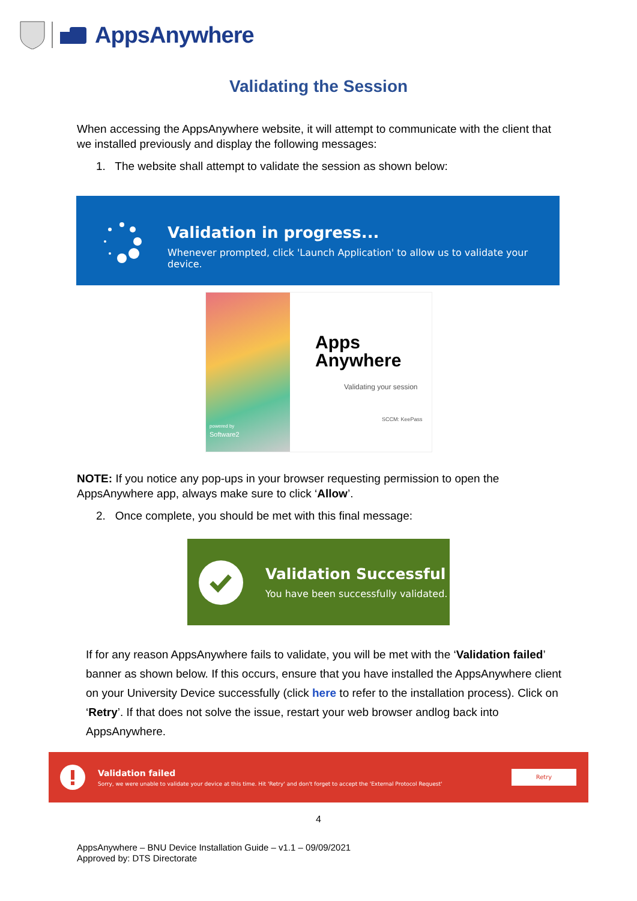AppsAnywhere
Validating the Session
When accessing the AppsAnywhere website, it will attempt to communicate with the client that we installed previously and display the following messages:
1. The website shall attempt to validate the session as shown below:
Validation in progress...
Whenever prompted, click 'Launch Application' to allow us to validate your device.
Apps
Anywhere
Validating your session
SCCM: KeePass
powered by
Software2
NOTE: If you notice any pop-ups in your browser requesting permission to open the AppsAnywhere app, always make sure to click ‘Allow’.
2. Once complete, you should be met with this final message:
Validation Successful
You have been successfully validated.
If for any reason AppsAnywhere fails to validate, you will be met with the ‘Validation failed’ banner as shown below. If this occurs, ensure that you have installed the AppsAnywhere client on your University Device successfully (click here to refer to the installation process). Click on ‘Retry’. If that does not solve the issue, restart your web browser andlog back into AppsAnywhere.
Validation failed
Sorry, we were unable to validate your device at this time. Hit 'Retry' and don't forget to accept the 'External Protocol Request'
Retry
4
AppsAnywhere – BNU Device Installation Guide – v1.1 – 09/09/2021
Approved by: DTS Directorate